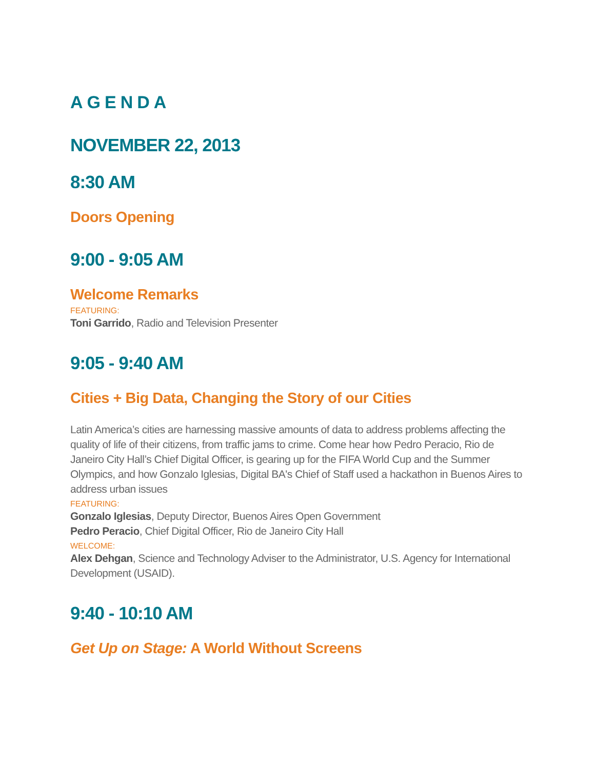AGENDA
NOVEMBER 22, 2013
8:30 AM
Doors Opening
9:00 - 9:05 AM
Welcome Remarks
FEATURING:
Toni Garrido, Radio and Television Presenter
9:05 - 9:40 AM
Cities + Big Data, Changing the Story of our Cities
Latin America’s cities are harnessing massive amounts of data to address problems affecting the quality of life of their citizens, from traffic jams to crime. Come hear how Pedro Peracio, Rio de Janeiro City Hall’s Chief Digital Officer, is gearing up for the FIFA World Cup and the Summer Olympics, and how Gonzalo Iglesias, Digital BA's Chief of Staff used a hackathon in Buenos Aires to address urban issues
FEATURING:
Gonzalo Iglesias, Deputy Director, Buenos Aires Open Government
Pedro Peracio, Chief Digital Officer, Rio de Janeiro City Hall
WELCOME:
Alex Dehgan, Science and Technology Adviser to the Administrator, U.S. Agency for International Development (USAID).
9:40 - 10:10 AM
Get Up on Stage: A World Without Screens